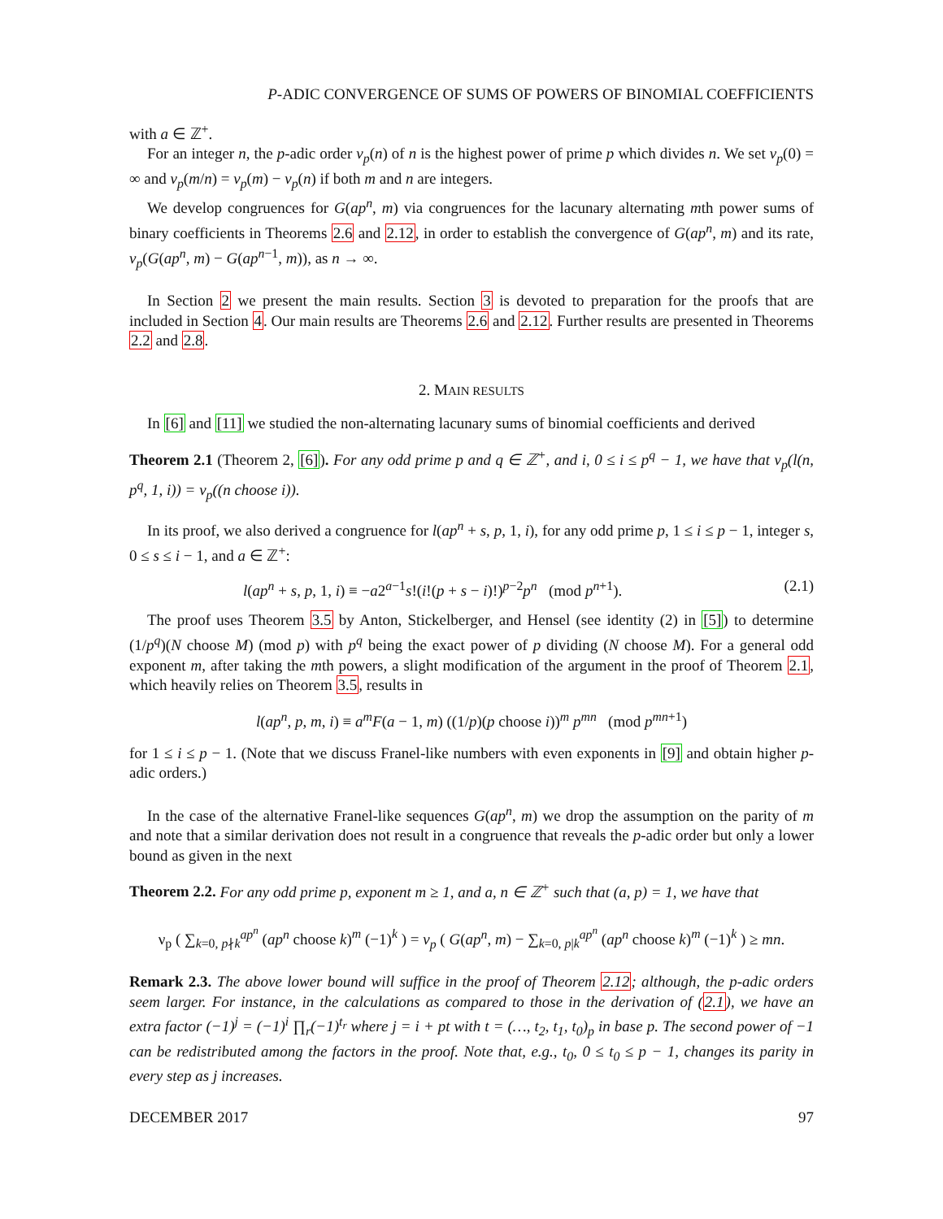P-ADIC CONVERGENCE OF SUMS OF POWERS OF BINOMIAL COEFFICIENTS
with a ∈ ℤ<sup>+</sup>.
For an integer n, the p-adic order ν<sub>p</sub>(n) of n is the highest power of prime p which divides n. We set ν<sub>p</sub>(0) = ∞ and ν<sub>p</sub>(m/n) = ν<sub>p</sub>(m) − ν<sub>p</sub>(n) if both m and n are integers.
We develop congruences for G(ap<sup>n</sup>, m) via congruences for the lacunary alternating mth power sums of binary coefficients in Theorems 2.6 and 2.12, in order to establish the convergence of G(ap<sup>n</sup>, m) and its rate, ν<sub>p</sub>(G(ap<sup>n</sup>, m) − G(ap<sup>n−1</sup>, m)), as n → ∞.
In Section 2 we present the main results. Section 3 is devoted to preparation for the proofs that are included in Section 4. Our main results are Theorems 2.6 and 2.12. Further results are presented in Theorems 2.2 and 2.8.
2. MAIN RESULTS
In [6] and [11] we studied the non-alternating lacunary sums of binomial coefficients and derived
Theorem 2.1 (Theorem 2, [6]). For any odd prime p and q ∈ ℤ<sup>+</sup>, and i, 0 ≤ i ≤ p<sup>q</sup> − 1, we have that ν<sub>p</sub>(l(n, p<sup>q</sup>, 1, i)) = ν<sub>p</sub>((n choose i)).
In its proof, we also derived a congruence for l(ap<sup>n</sup> + s, p, 1, i), for any odd prime p, 1 ≤ i ≤ p − 1, integer s, 0 ≤ s ≤ i − 1, and a ∈ ℤ<sup>+</sup>:
l(ap<sup>n</sup> + s, p, 1, i) ≡ −a2<sup>a−1</sup>s!(i!(p + s − i)!)<sup>p−2</sup>p<sup>n</sup> (mod p<sup>n+1</sup>). (2.1)
The proof uses Theorem 3.5 by Anton, Stickelberger, and Hensel (see identity (2) in [5]) to determine (1/p<sup>q</sup>)(N choose M) (mod p) with p<sup>q</sup> being the exact power of p dividing (N choose M). For a general odd exponent m, after taking the mth powers, a slight modification of the argument in the proof of Theorem 2.1, which heavily relies on Theorem 3.5, results in
l(ap<sup>n</sup>, p, m, i) ≡ a<sup>m</sup>F(a − 1, m) ((1/p)(p choose i))<sup>m</sup> p<sup>mn</sup> (mod p<sup>mn+1</sup>)
for 1 ≤ i ≤ p − 1. (Note that we discuss Franel-like numbers with even exponents in [9] and obtain higher p-adic orders.)
In the case of the alternative Franel-like sequences G(ap<sup>n</sup>, m) we drop the assumption on the parity of m and note that a similar derivation does not result in a congruence that reveals the p-adic order but only a lower bound as given in the next
Theorem 2.2. For any odd prime p, exponent m ≥ 1, and a, n ∈ ℤ<sup>+</sup> such that (a, p) = 1, we have that
ν<sub>p</sub> ( ∑<sub>k=0, p∤k</sub><sup>ap<sup>n</sup></sup> (ap<sup>n</sup> choose k)<sup>m</sup> (−1)<sup>k</sup> ) = ν<sub>p</sub> ( G(ap<sup>n</sup>, m) − ∑<sub>k=0, p|k</sub><sup>ap<sup>n</sup></sup> (ap<sup>n</sup> choose k)<sup>m</sup> (−1)<sup>k</sup> ) ≥ mn.
Remark 2.3. The above lower bound will suffice in the proof of Theorem 2.12; although, the p-adic orders seem larger. For instance, in the calculations as compared to those in the derivation of (2.1), we have an extra factor (−1)<sup>j</sup> = (−1)<sup>i</sup> ∏<sub>r</sub>(−1)<sup>t<sub>r</sub></sup> where j = i + pt with t = (…, t<sub>2</sub>, t<sub>1</sub>, t<sub>0</sub>)<sub>p</sub> in base p. The second power of −1 can be redistributed among the factors in the proof. Note that, e.g., t<sub>0</sub>, 0 ≤ t<sub>0</sub> ≤ p − 1, changes its parity in every step as j increases.
DECEMBER 2017 97